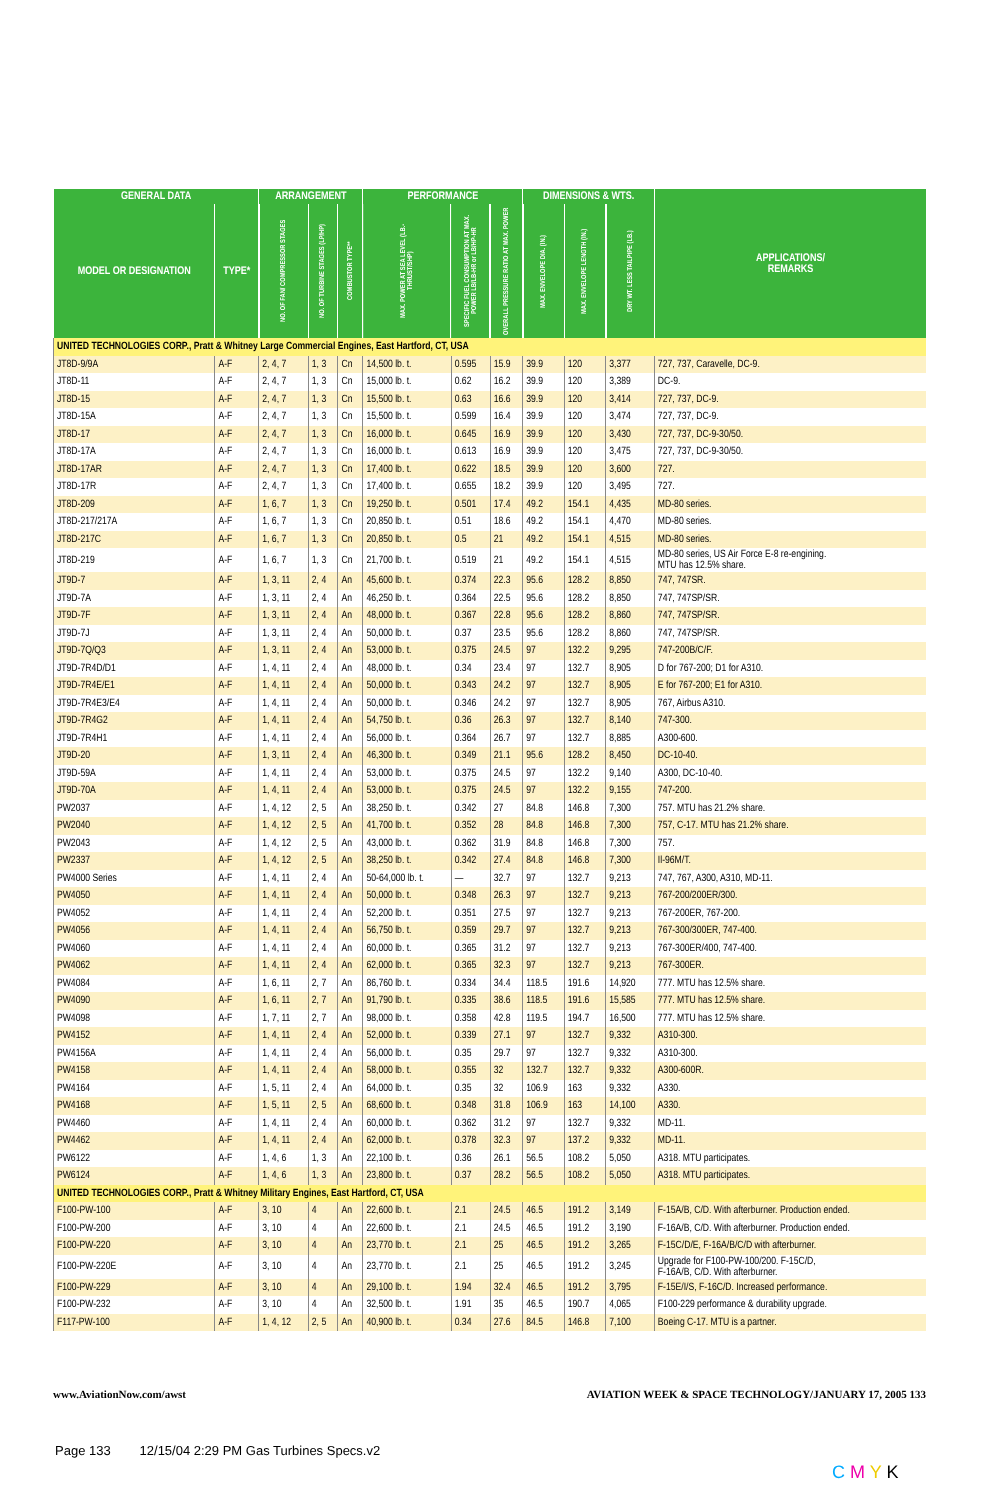| GENERAL DATA | | ARRANGEMENT | | | PERFORMANCE | | | DIMENSIONS & WTS. | | | APPLICATIONS/ REMARKS |
| --- | --- | --- | --- | --- | --- | --- | --- | --- | --- | --- | --- |
| MODEL OR DESIGNATION | TYPE* | NO. OF FAN/ COMPRESSOR STAGES | NO. OF TURBINE STAGES (LP/HP) | COMBUSTOR TYPE** | MAX. POWER AT SEA LEVEL (LB.-THRUST/SHP) | SPECIFIC FUEL CONSUMPTION AT MAX. POWER LB/LB-HR or LB/HP-HR | OVERALL PRESSURE RATIO AT MAX. POWER | MAX. ENVELOPE DIA. (IN.) | MAX. ENVELOPE LENGTH (IN.) | DRY WT. LESS TAILPIPE (LB.) | |
| UNITED TECHNOLOGIES CORP., Pratt & Whitney Large Commercial Engines, East Hartford, CT, USA | | | | | | | | | | | |
| JT8D-9/9A | A-F | 2, 4, 7 | 1, 3 | Cn | 14,500 lb. t. | 0.595 | 15.9 | 39.9 | 120 | 3,377 | 727, 737, Caravelle, DC-9. |
| JT8D-11 | A-F | 2, 4, 7 | 1, 3 | Cn | 15,000 lb. t. | 0.62 | 16.2 | 39.9 | 120 | 3,389 | DC-9. |
| JT8D-15 | A-F | 2, 4, 7 | 1, 3 | Cn | 15,500 lb. t. | 0.63 | 16.6 | 39.9 | 120 | 3,414 | 727, 737, DC-9. |
| JT8D-15A | A-F | 2, 4, 7 | 1, 3 | Cn | 15,500 lb. t. | 0.599 | 16.4 | 39.9 | 120 | 3,474 | 727, 737, DC-9. |
| JT8D-17 | A-F | 2, 4, 7 | 1, 3 | Cn | 16,000 lb. t. | 0.645 | 16.9 | 39.9 | 120 | 3,430 | 727, 737, DC-9-30/50. |
| JT8D-17A | A-F | 2, 4, 7 | 1, 3 | Cn | 16,000 lb. t. | 0.613 | 16.9 | 39.9 | 120 | 3,475 | 727, 737, DC-9-30/50. |
| JT8D-17AR | A-F | 2, 4, 7 | 1, 3 | Cn | 17,400 lb. t. | 0.622 | 18.5 | 39.9 | 120 | 3,600 | 727. |
| JT8D-17R | A-F | 2, 4, 7 | 1, 3 | Cn | 17,400 lb. t. | 0.655 | 18.2 | 39.9 | 120 | 3,495 | 727. |
| JT8D-209 | A-F | 1, 6, 7 | 1, 3 | Cn | 19,250 lb. t. | 0.501 | 17.4 | 49.2 | 154.1 | 4,435 | MD-80 series. |
| JT8D-217/217A | A-F | 1, 6, 7 | 1, 3 | Cn | 20,850 lb. t. | 0.51 | 18.6 | 49.2 | 154.1 | 4,470 | MD-80 series. |
| JT8D-217C | A-F | 1, 6, 7 | 1, 3 | Cn | 20,850 lb. t. | 0.5 | 21 | 49.2 | 154.1 | 4,515 | MD-80 series. |
| JT8D-219 | A-F | 1, 6, 7 | 1, 3 | Cn | 21,700 lb. t. | 0.519 | 21 | 49.2 | 154.1 | 4,515 | MD-80 series, US Air Force E-8 re-engining. MTU has 12.5% share. |
| JT9D-7 | A-F | 1, 3, 11 | 2, 4 | An | 45,600 lb. t. | 0.374 | 22.3 | 95.6 | 128.2 | 8,850 | 747, 747SR. |
| JT9D-7A | A-F | 1, 3, 11 | 2, 4 | An | 46,250 lb. t. | 0.364 | 22.5 | 95.6 | 128.2 | 8,850 | 747, 747SP/SR. |
| JT9D-7F | A-F | 1, 3, 11 | 2, 4 | An | 48,000 lb. t. | 0.367 | 22.8 | 95.6 | 128.2 | 8,860 | 747, 747SP/SR. |
| JT9D-7J | A-F | 1, 3, 11 | 2, 4 | An | 50,000 lb. t. | 0.37 | 23.5 | 95.6 | 128.2 | 8,860 | 747, 747SP/SR. |
| JT9D-7Q/Q3 | A-F | 1, 3, 11 | 2, 4 | An | 53,000 lb. t. | 0.375 | 24.5 | 97 | 132.2 | 9,295 | 747-200B/C/F. |
| JT9D-7R4D/D1 | A-F | 1, 4, 11 | 2, 4 | An | 48,000 lb. t. | 0.34 | 23.4 | 97 | 132.7 | 8,905 | D for 767-200; D1 for A310. |
| JT9D-7R4E/E1 | A-F | 1, 4, 11 | 2, 4 | An | 50,000 lb. t. | 0.343 | 24.2 | 97 | 132.7 | 8,905 | E for 767-200; E1 for A310. |
| JT9D-7R4E3/E4 | A-F | 1, 4, 11 | 2, 4 | An | 50,000 lb. t. | 0.346 | 24.2 | 97 | 132.7 | 8,905 | 767, Airbus A310. |
| JT9D-7R4G2 | A-F | 1, 4, 11 | 2, 4 | An | 54,750 lb. t. | 0.36 | 26.3 | 97 | 132.7 | 8,140 | 747-300. |
| JT9D-7R4H1 | A-F | 1, 4, 11 | 2, 4 | An | 56,000 lb. t. | 0.364 | 26.7 | 97 | 132.7 | 8,885 | A300-600. |
| JT9D-20 | A-F | 1, 3, 11 | 2, 4 | An | 46,300 lb. t. | 0.349 | 21.1 | 95.6 | 128.2 | 8,450 | DC-10-40. |
| JT9D-59A | A-F | 1, 4, 11 | 2, 4 | An | 53,000 lb. t. | 0.375 | 24.5 | 97 | 132.2 | 9,140 | A300, DC-10-40. |
| JT9D-70A | A-F | 1, 4, 11 | 2, 4 | An | 53,000 lb. t. | 0.375 | 24.5 | 97 | 132.2 | 9,155 | 747-200. |
| PW2037 | A-F | 1, 4, 12 | 2, 5 | An | 38,250 lb. t. | 0.342 | 27 | 84.8 | 146.8 | 7,300 | 757. MTU has 21.2% share. |
| PW2040 | A-F | 1, 4, 12 | 2, 5 | An | 41,700 lb. t. | 0.352 | 28 | 84.8 | 146.8 | 7,300 | 757, C-17. MTU has 21.2% share. |
| PW2043 | A-F | 1, 4, 12 | 2, 5 | An | 43,000 lb. t. | 0.362 | 31.9 | 84.8 | 146.8 | 7,300 | 757. |
| PW2337 | A-F | 1, 4, 12 | 2, 5 | An | 38,250 lb. t. | 0.342 | 27.4 | 84.8 | 146.8 | 7,300 | Il-96M/T. |
| PW4000 Series | A-F | 1, 4, 11 | 2, 4 | An | 50-64,000 lb. t. | — | 32.7 | 97 | 132.7 | 9,213 | 747, 767, A300, A310, MD-11. |
| PW4050 | A-F | 1, 4, 11 | 2, 4 | An | 50,000 lb. t. | 0.348 | 26.3 | 97 | 132.7 | 9,213 | 767-200/200ER/300. |
| PW4052 | A-F | 1, 4, 11 | 2, 4 | An | 52,200 lb. t. | 0.351 | 27.5 | 97 | 132.7 | 9,213 | 767-200ER, 767-200. |
| PW4056 | A-F | 1, 4, 11 | 2, 4 | An | 56,750 lb. t. | 0.359 | 29.7 | 97 | 132.7 | 9,213 | 767-300/300ER, 747-400. |
| PW4060 | A-F | 1, 4, 11 | 2, 4 | An | 60,000 lb. t. | 0.365 | 31.2 | 97 | 132.7 | 9,213 | 767-300ER/400, 747-400. |
| PW4062 | A-F | 1, 4, 11 | 2, 4 | An | 62,000 lb. t. | 0.365 | 32.3 | 97 | 132.7 | 9,213 | 767-300ER. |
| PW4084 | A-F | 1, 6, 11 | 2, 7 | An | 86,760 lb. t. | 0.334 | 34.4 | 118.5 | 191.6 | 14,920 | 777. MTU has 12.5% share. |
| PW4090 | A-F | 1, 6, 11 | 2, 7 | An | 91,790 lb. t. | 0.335 | 38.6 | 118.5 | 191.6 | 15,585 | 777. MTU has 12.5% share. |
| PW4098 | A-F | 1, 7, 11 | 2, 7 | An | 98,000 lb. t. | 0.358 | 42.8 | 119.5 | 194.7 | 16,500 | 777. MTU has 12.5% share. |
| PW4152 | A-F | 1, 4, 11 | 2, 4 | An | 52,000 lb. t. | 0.339 | 27.1 | 97 | 132.7 | 9,332 | A310-300. |
| PW4156A | A-F | 1, 4, 11 | 2, 4 | An | 56,000 lb. t. | 0.35 | 29.7 | 97 | 132.7 | 9,332 | A310-300. |
| PW4158 | A-F | 1, 4, 11 | 2, 4 | An | 58,000 lb. t. | 0.355 | 32 | 132.7 | 132.7 | 9,332 | A300-600R. |
| PW4164 | A-F | 1, 5, 11 | 2, 4 | An | 64,000 lb. t. | 0.35 | 32 | 106.9 | 163 | 9,332 | A330. |
| PW4168 | A-F | 1, 5, 11 | 2, 5 | An | 68,600 lb. t. | 0.348 | 31.8 | 106.9 | 163 | 14,100 | A330. |
| PW4460 | A-F | 1, 4, 11 | 2, 4 | An | 60,000 lb. t. | 0.362 | 31.2 | 97 | 132.7 | 9,332 | MD-11. |
| PW4462 | A-F | 1, 4, 11 | 2, 4 | An | 62,000 lb. t. | 0.378 | 32.3 | 97 | 137.2 | 9,332 | MD-11. |
| PW6122 | A-F | 1, 4, 6 | 1, 3 | An | 22,100 lb. t. | 0.36 | 26.1 | 56.5 | 108.2 | 5,050 | A318. MTU participates. |
| PW6124 | A-F | 1, 4, 6 | 1, 3 | An | 23,800 lb. t. | 0.37 | 28.2 | 56.5 | 108.2 | 5,050 | A318. MTU participates. |
| UNITED TECHNOLOGIES CORP., Pratt & Whitney Military Engines, East Hartford, CT, USA | | | | | | | | | | | |
| F100-PW-100 | A-F | 3, 10 | 4 | An | 22,600 lb. t. | 2.1 | 24.5 | 46.5 | 191.2 | 3,149 | F-15A/B, C/D. With afterburner. Production ended. |
| F100-PW-200 | A-F | 3, 10 | 4 | An | 22,600 lb. t. | 2.1 | 24.5 | 46.5 | 191.2 | 3,190 | F-16A/B, C/D. With afterburner. Production ended. |
| F100-PW-220 | A-F | 3, 10 | 4 | An | 23,770 lb. t. | 2.1 | 25 | 46.5 | 191.2 | 3,265 | F-15C/D/E, F-16A/B/C/D with afterburner. |
| F100-PW-220E | A-F | 3, 10 | 4 | An | 23,770 lb. t. | 2.1 | 25 | 46.5 | 191.2 | 3,245 | Upgrade for F100-PW-100/200. F-15C/D, F-16A/B, C/D. With afterburner. |
| F100-PW-229 | A-F | 3, 10 | 4 | An | 29,100 lb. t. | 1.94 | 32.4 | 46.5 | 191.2 | 3,795 | F-15E/I/S, F-16C/D. Increased performance. |
| F100-PW-232 | A-F | 3, 10 | 4 | An | 32,500 lb. t. | 1.91 | 35 | 46.5 | 190.7 | 4,065 | F100-229 performance & durability upgrade. |
| F117-PW-100 | A-F | 1, 4, 12 | 2, 5 | An | 40,900 lb. t. | 0.34 | 27.6 | 84.5 | 146.8 | 7,100 | Boeing C-17. MTU is a partner. |
www.AviationNow.com/awst AVIATION WEEK & SPACE TECHNOLOGY/JANUARY 17, 2005 133
Page 133 12/15/04 2:29 PM Gas Turbines Specs.v2
C M Y K